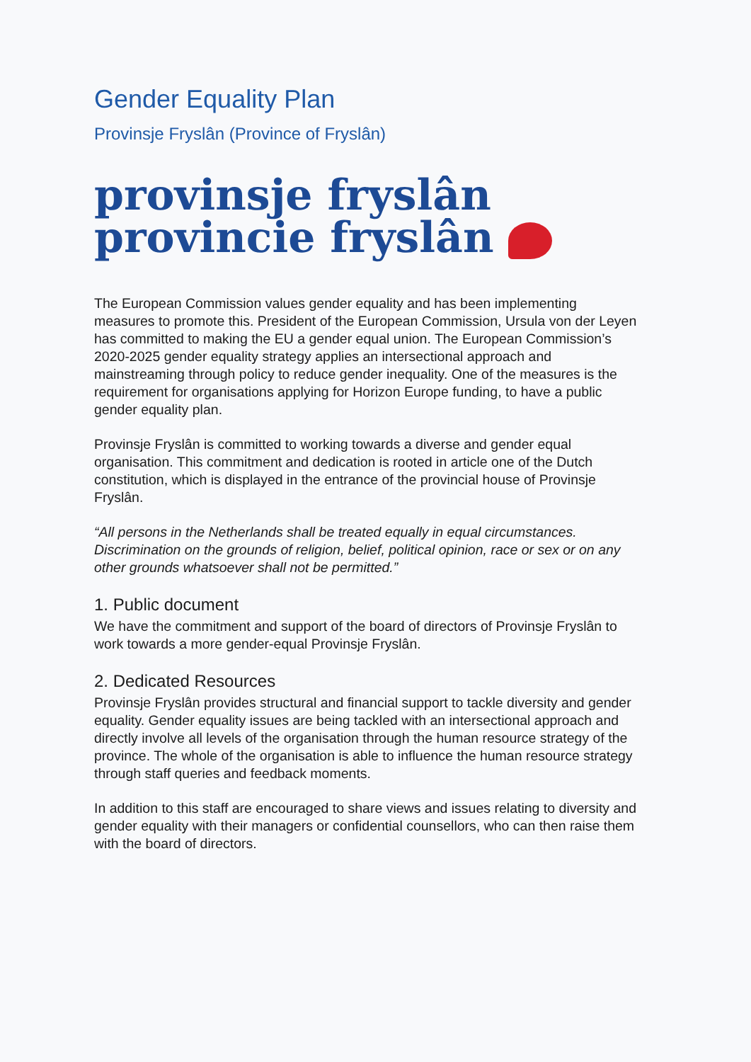Gender Equality Plan
Provinsje Fryslân (Province of Fryslân)
provinsje fryslân
provincie fryslân
The European Commission values gender equality and has been implementing measures to promote this. President of the European Commission, Ursula von der Leyen has committed to making the EU a gender equal union. The European Commission’s 2020-2025 gender equality strategy applies an intersectional approach and mainstreaming through policy to reduce gender inequality. One of the measures is the requirement for organisations applying for Horizon Europe funding, to have a public gender equality plan.
Provinsje Fryslân is committed to working towards a diverse and gender equal organisation. This commitment and dedication is rooted in article one of the Dutch constitution, which is displayed in the entrance of the provincial house of Provinsje Fryslân.
“All persons in the Netherlands shall be treated equally in equal circumstances. Discrimination on the grounds of religion, belief, political opinion, race or sex or on any other grounds whatsoever shall not be permitted.”
1. Public document
We have the commitment and support of the board of directors of Provinsje Fryslân to work towards a more gender-equal Provinsje Fryslân.
2. Dedicated Resources
Provinsje Fryslân provides structural and financial support to tackle diversity and gender equality. Gender equality issues are being tackled with an intersectional approach and directly involve all levels of the organisation through the human resource strategy of the province. The whole of the organisation is able to influence the human resource strategy through staff queries and feedback moments.
In addition to this staff are encouraged to share views and issues relating to diversity and gender equality with their managers or confidential counsellors, who can then raise them with the board of directors.